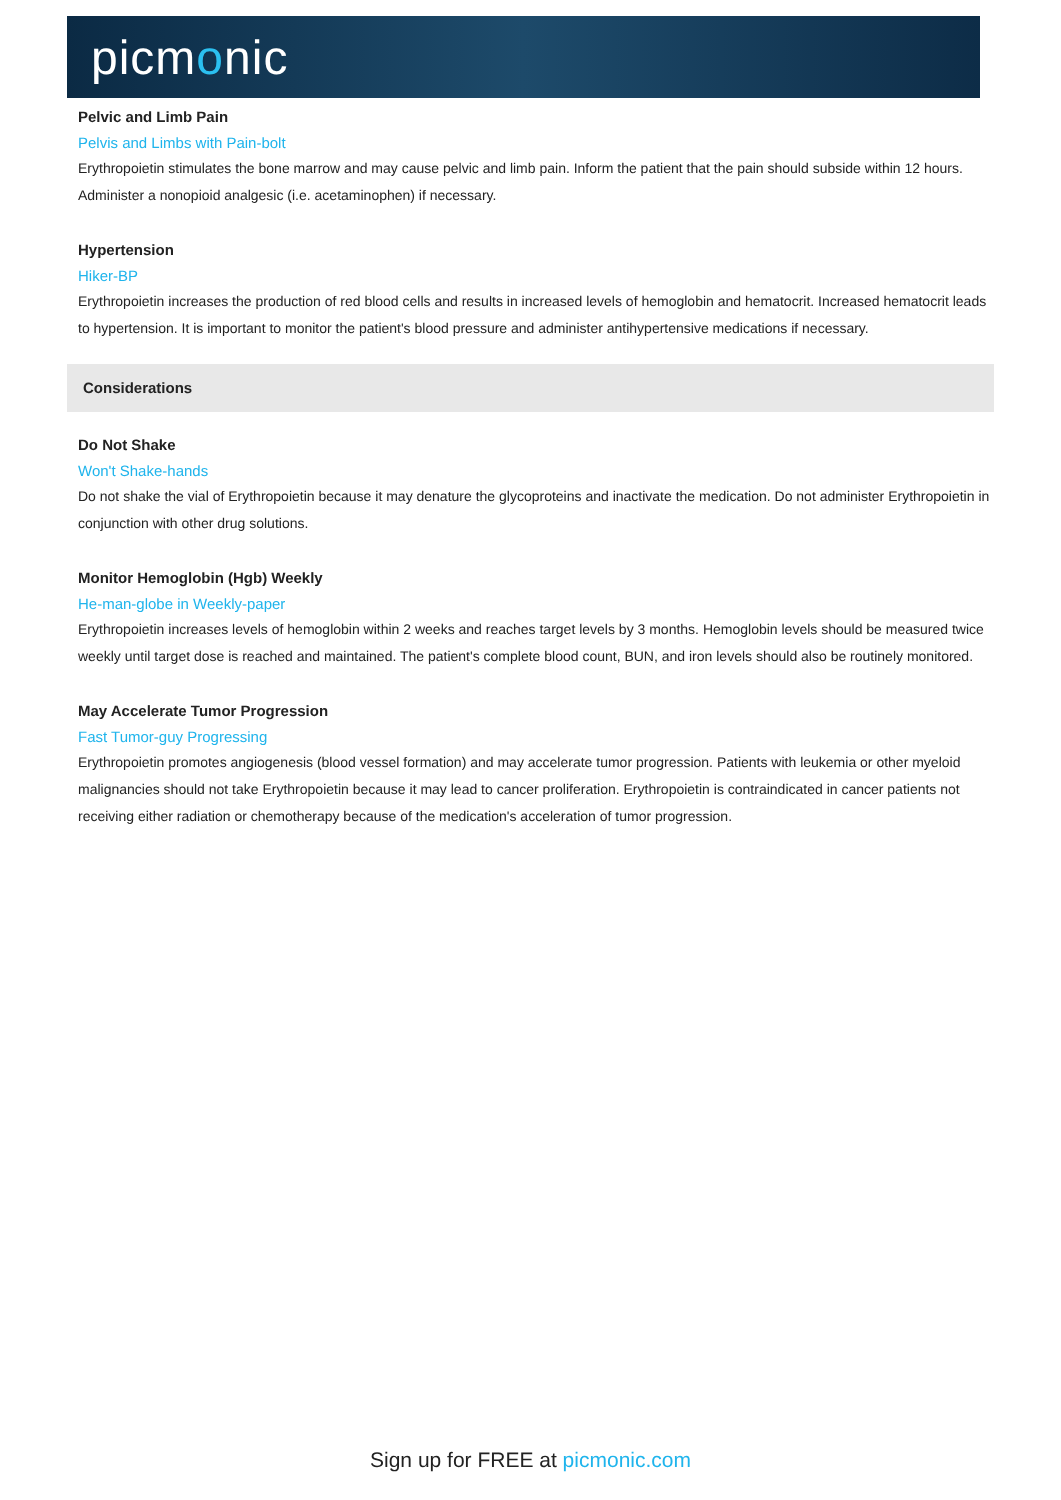picmonic
Pelvic and Limb Pain
Pelvis and Limbs with Pain-bolt
Erythropoietin stimulates the bone marrow and may cause pelvic and limb pain. Inform the patient that the pain should subside within 12 hours. Administer a nonopioid analgesic (i.e. acetaminophen) if necessary.
Hypertension
Hiker-BP
Erythropoietin increases the production of red blood cells and results in increased levels of hemoglobin and hematocrit. Increased hematocrit leads to hypertension. It is important to monitor the patient's blood pressure and administer antihypertensive medications if necessary.
Considerations
Do Not Shake
Won't Shake-hands
Do not shake the vial of Erythropoietin because it may denature the glycoproteins and inactivate the medication. Do not administer Erythropoietin in conjunction with other drug solutions.
Monitor Hemoglobin (Hgb) Weekly
He-man-globe in Weekly-paper
Erythropoietin increases levels of hemoglobin within 2 weeks and reaches target levels by 3 months. Hemoglobin levels should be measured twice weekly until target dose is reached and maintained. The patient's complete blood count, BUN, and iron levels should also be routinely monitored.
May Accelerate Tumor Progression
Fast Tumor-guy Progressing
Erythropoietin promotes angiogenesis (blood vessel formation) and may accelerate tumor progression. Patients with leukemia or other myeloid malignancies should not take Erythropoietin because it may lead to cancer proliferation. Erythropoietin is contraindicated in cancer patients not receiving either radiation or chemotherapy because of the medication's acceleration of tumor progression.
Sign up for FREE at picmonic.com